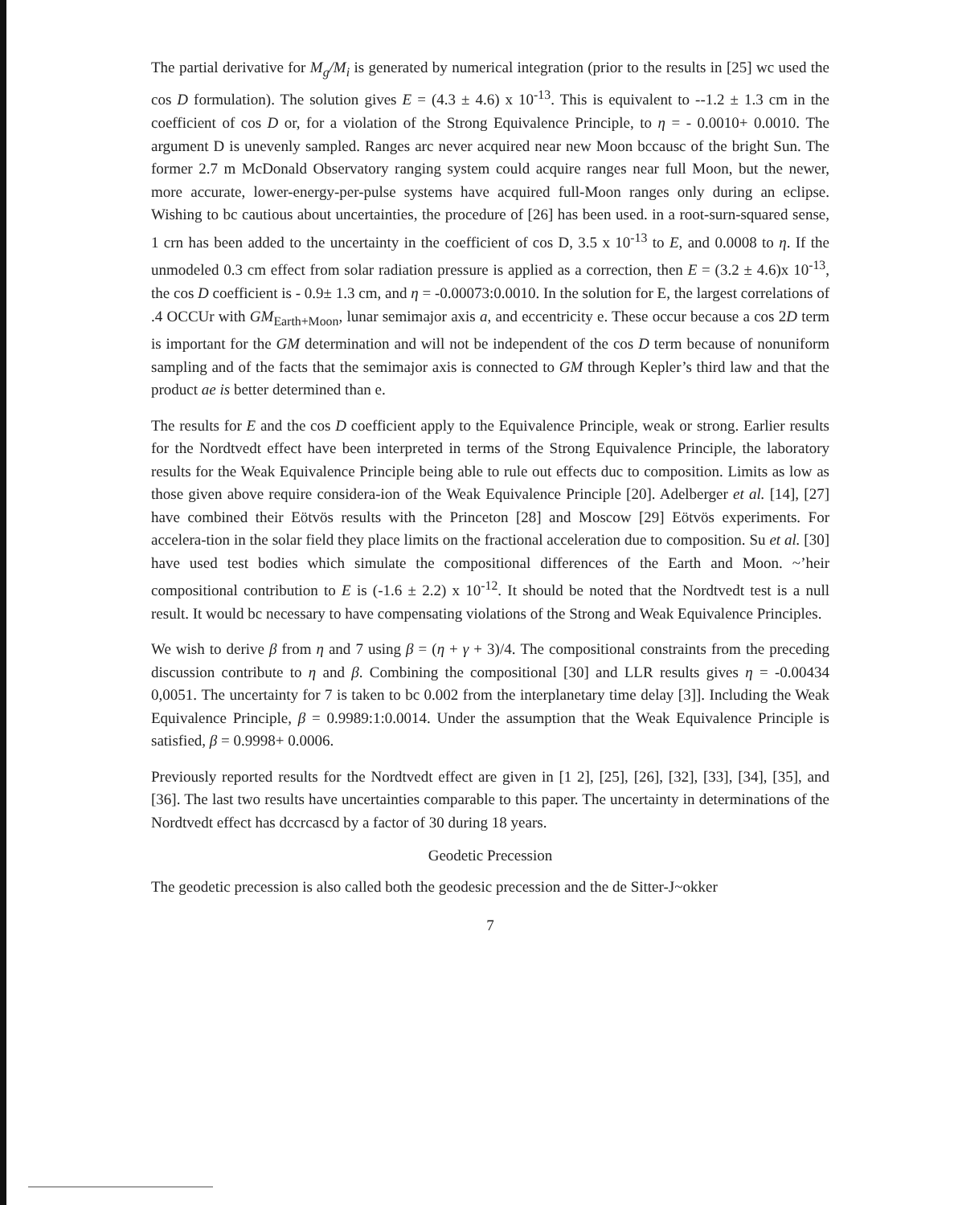The partial derivative for M<sub>g</sub>/M<sub>i</sub> is generated by numerical integration (prior to the results in [25] wc used the cos D formulation). The solution gives E = (4.3 ± 4.6) x 10<sup>-13</sup>. This is equivalent to --1.2 ± 1.3 cm in the coefficient of cos D or, for a violation of the Strong Equivalence Principle, to η = - 0.0010+ 0.0010. The argument D is unevenly sampled. Ranges arc never acquired near new Moon bccausc of the bright Sun. The former 2.7 m McDonald Observatory ranging system could acquire ranges near full Moon, but the newer, more accurate, lower-energy-per-pulse systems have acquired full-Moon ranges only during an eclipse. Wishing to bc cautious about uncertainties, the procedure of [26] has been used. in a root-surn-squared sense, 1 crn has been added to the uncertainty in the coefficient of cos D, 3.5 x 10<sup>-13</sup> to E, and 0.0008 to η. If the unmodeled 0.3 cm effect from solar radiation pressure is applied as a correction, then E = (3.2 ± 4.6)x 10<sup>-13</sup>, the cos D coefficient is - 0.9± 1.3 cm, and η = -0.00073:0.0010. In the solution for E, the largest correlations of .4 OCCUr with GM<sub>Earth+Moon</sub>, lunar semimajor axis a, and eccentricity e. These occur because a cos 2D term is important for the GM determination and will not be independent of the cos D term because of nonuniform sampling and of the facts that the semimajor axis is connected to GM through Kepler’s third law and that the product ae is better determined than e.
The results for E and the cos D coefficient apply to the Equivalence Principle, weak or strong. Earlier results for the Nordtvedt effect have been interpreted in terms of the Strong Equivalence Principle, the laboratory results for the Weak Equivalence Principle being able to rule out effects duc to composition. Limits as low as those given above require considera-ion of the Weak Equivalence Principle [20]. Adelberger et al. [14], [27] have combined their Eötvös results with the Princeton [28] and Moscow [29] Eötvös experiments. For accelera-tion in the solar field they place limits on the fractional acceleration due to composition. Su et al. [30] have used test bodies which simulate the compositional differences of the Earth and Moon. ~’heir compositional contribution to E is (-1.6 ± 2.2) x 10<sup>-12</sup>. It should be noted that the Nordtvedt test is a null result. It would bc necessary to have compensating violations of the Strong and Weak Equivalence Principles.
We wish to derive β from η and 7 using β = (η + γ + 3)/4. The compositional constraints from the preceding discussion contribute to η and β. Combining the compositional [30] and LLR results gives η = -0.00434 0,0051. The uncertainty for 7 is taken to bc 0.002 from the interplanetary time delay [3]]. Including the Weak Equivalence Principle, β = 0.9989:1:0.0014. Under the assumption that the Weak Equivalence Principle is satisfied, β = 0.9998+ 0.0006.
Previously reported results for the Nordtvedt effect are given in [1 2], [25], [26], [32], [33], [34], [35], and [36]. The last two results have uncertainties comparable to this paper. The uncertainty in determinations of the Nordtvedt effect has dccrcascd by a factor of 30 during 18 years.
Geodetic Precession
The geodetic precession is also called both the geodesic precession and the de Sitter-J~okker
7